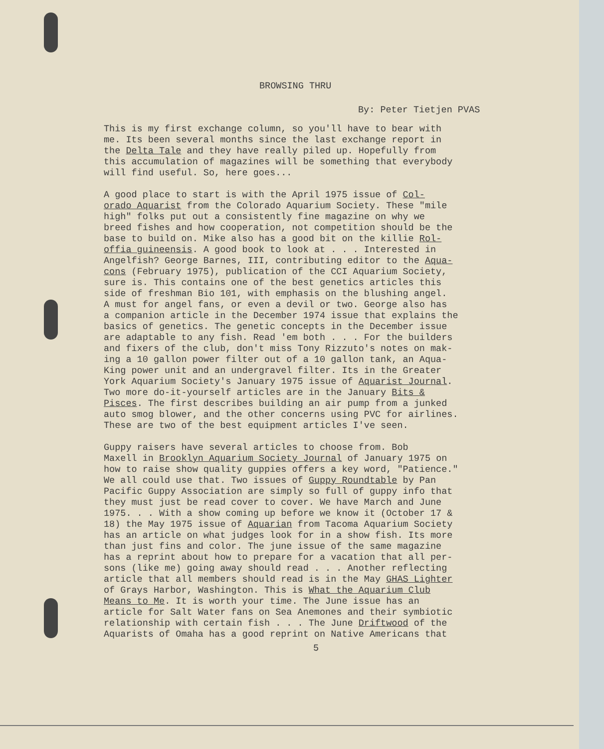BROWSING THRU
By: Peter Tietjen PVAS
This is my first exchange column, so you'll have to bear with me. Its been several months since the last exchange report in the Delta Tale and they have really piled up. Hopefully from this accumulation of magazines will be something that everybody will find useful. So, here goes...
A good place to start is with the April 1975 issue of Col- orado Aquarist from the Colorado Aquarium Society. These "mile high" folks put out a consistently fine magazine on why we breed fishes and how cooperation, not competition should be the base to build on. Mike also has a good bit on the killie Rol- offia guineensis. A good book to look at . . . Interested in Angelfish? George Barnes, III, contributing editor to the Aqua- cons (February 1975), publication of the CCI Aquarium Society, sure is. This contains one of the best genetics articles this side of freshman Bio 101, with emphasis on the blushing angel. A must for angel fans, or even a devil or two. George also has a companion article in the December 1974 issue that explains the basics of genetics. The genetic concepts in the December issue are adaptable to any fish. Read 'em both . . . For the builders and fixers of the club, don't miss Tony Rizzuto's notes on mak- ing a 10 gallon power filter out of a 10 gallon tank, an Aqua- King power unit and an undergravel filter. Its in the Greater York Aquarium Society's January 1975 issue of Aquarist Journal. Two more do-it-yourself articles are in the January Bits & Pisces. The first describes building an air pump from a junked auto smog blower, and the other concerns using PVC for airlines. These are two of the best equipment articles I've seen.
Guppy raisers have several articles to choose from. Bob Maxell in Brooklyn Aquarium Society Journal of January 1975 on how to raise show quality guppies offers a key word, "Patience." We all could use that. Two issues of Guppy Roundtable by Pan Pacific Guppy Association are simply so full of guppy info that they must just be read cover to cover. We have March and June 1975. . . With a show coming up before we know it (October 17 & 18) the May 1975 issue of Aquarian from Tacoma Aquarium Society has an article on what judges look for in a show fish. Its more than just fins and color. The june issue of the same magazine has a reprint about how to prepare for a vacation that all per- sons (like me) going away should read . . . Another reflecting article that all members should read is in the May GHAS Lighter of Grays Harbor, Washington. This is What the Aquarium Club Means to Me. It is worth your time. The June issue has an article for Salt Water fans on Sea Anemones and their symbiotic relationship with certain fish . . . The June Driftwood of the Aquarists of Omaha has a good reprint on Native Americans that
5